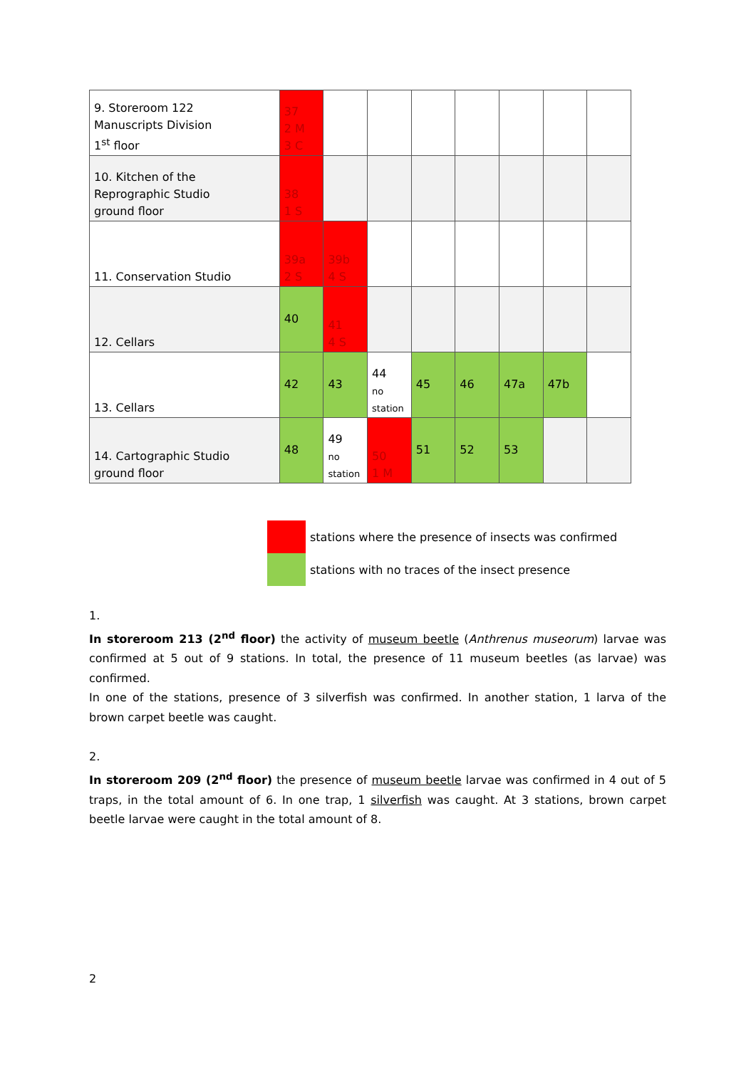| 9. Storeroom 122 Manuscripts Division 1<sup>st</sup> floor | 37 2 M 3 C | | | | | | | |
| 10. Kitchen of the Reprographic Studio ground floor | 38 1 S | | | | | | | |
| 11. Conservation Studio | 39a 2 S | 39b 4 S | | | | | | |
| 12. Cellars | 40 | 41 4 S | | | | | | |
| 13. Cellars | 42 | 43 | 44 no station | 45 | 46 | 47a | 47b | |
| 14. Cartographic Studio ground floor | 48 | 49 no station | 50 1 M | 51 | 52 | 53 | | |
stations where the presence of insects was confirmed
stations with no traces of the insect presence
1.
In storeroom 213 (2<sup>nd</sup> floor) the activity of museum beetle (Anthrenus museorum) larvae was confirmed at 5 out of 9 stations. In total, the presence of 11 museum beetles (as larvae) was confirmed.
In one of the stations, presence of 3 silverfish was confirmed. In another station, 1 larva of the brown carpet beetle was caught.
2.
In storeroom 209 (2<sup>nd</sup> floor) the presence of museum beetle larvae was confirmed in 4 out of 5 traps, in the total amount of 6. In one trap, 1 silverfish was caught. At 3 stations, brown carpet beetle larvae were caught in the total amount of 8.
2